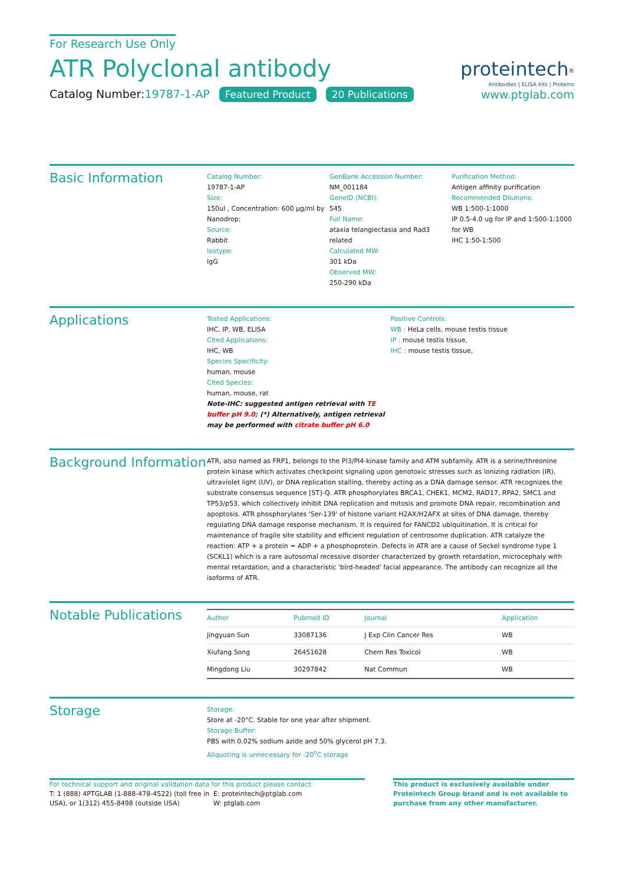For Research Use Only
ATR Polyclonal antibody
Catalog Number:19787-1-AP Featured Product 20 Publications
proteintech<sup>®</sup>
Antibodies | ELISA kits | Proteins
www.ptglab.com
Basic Information
Catalog Number:
19787-1-AP
Size:
150ul , Concentration: 600 μg/ml by Nanodrop;
Source:
Rabbit
Isotype:
IgG
GenBank Accession Number:
NM_001184
GeneID (NCBI):
545
Full Name:
ataxia telangiectasia and Rad3 related
Calculated MW:
301 kDa
Observed MW:
250-290 kDa
Purification Method:
Antigen affinity purification
Recommended Dilutions:
WB 1:500-1:1000
IP 0.5-4.0 ug for IP and 1:500-1:1000 for WB
IHC 1:50-1:500
Applications
Tested Applications:
IHC, IP, WB, ELISA
Cited Applications:
IHC, WB
Species Specificity:
human, mouse
Cited Species:
human, mouse, rat
Note-IHC: suggested antigen retrieval with TE buffer pH 9.0; (*) Alternatively, antigen retrieval may be performed with citrate buffer pH 6.0
Positive Controls:
WB : HeLa cells, mouse testis tissue
IP : mouse testis tissue,
IHC : mouse testis tissue,
Background Information
ATR, also named as FRP1, belongs to the PI3/PI4-kinase family and ATM subfamily. ATR is a serine/threonine protein kinase which activates checkpoint signaling upon genotoxic stresses such as ionizing radiation (IR), ultraviolet light (UV), or DNA replication stalling, thereby acting as a DNA damage sensor. ATR recognizes the substrate consensus sequence [ST]-Q. ATR phosphorylates BRCA1, CHEK1, MCM2, RAD17, RPA2, SMC1 and TP53/p53, which collectively inhibit DNA replication and mitosis and promote DNA repair, recombination and apoptosis. ATR phosphorylates 'Ser-139' of histone variant H2AX/H2AFX at sites of DNA damage, thereby regulating DNA damage response mechanism. It is required for FANCD2 ubiquitination. It is critical for maintenance of fragile site stability and efficient regulation of centrosome duplication. ATR catalyze the reaction: ATP + a protein = ADP + a phosphoprotein. Defects in ATR are a cause of Seckel syndrome type 1 (SCKL1) which is a rare autosomal recessive disorder characterized by growth retardation, microcephaly with mental retardation, and a characteristic 'bird-headed' facial appearance. The antibody can recognize all the isoforms of ATR.
Notable Publications
| Author | Pubmed ID | Journal | Application |
| --- | --- | --- | --- |
| Jingyuan Sun | 33087136 | J Exp Clin Cancer Res | WB |
| Xiufang Song | 26451628 | Chem Res Toxicol | WB |
| Mingdong Liu | 30297842 | Nat Commun | WB |
Storage
Storage:
Store at -20°C. Stable for one year after shipment.
Storage Buffer:
PBS with 0.02% sodium azide and 50% glycerol pH 7.3.
Aliquoting is unnecessary for -20<sup>o</sup>C storage
For technical support and original validation data for this product please contact:
T: 1 (888) 4PTGLAB (1-888-478-4522) (toll free in USA), or 1(312) 455-8498 (outside USA)
E: proteintech@ptglab.com
W: ptglab.com
This product is exclusively available under Proteintech Group brand and is not available to purchase from any other manufacturer.